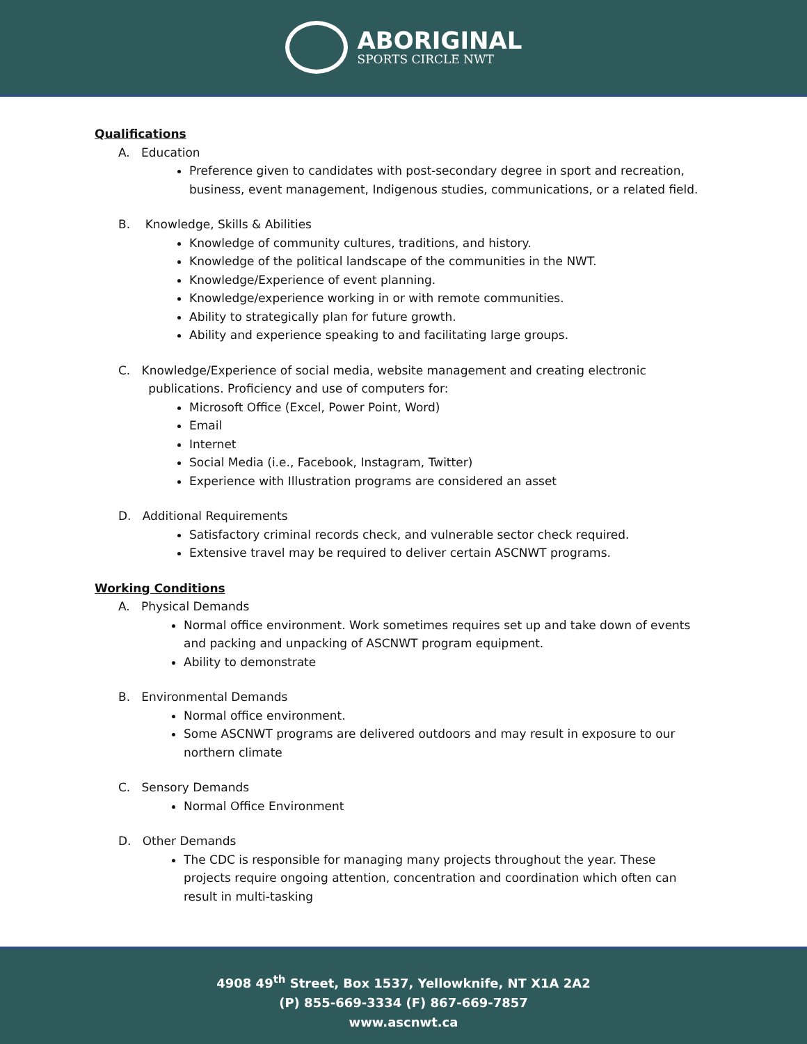ABORIGINAL
SPORTS CIRCLE NWT
Qualifications
A. Education
Preference given to candidates with post-secondary degree in sport and recreation, business, event management, Indigenous studies, communications, or a related field.
B. Knowledge, Skills & Abilities
Knowledge of community cultures, traditions, and history.
Knowledge of the political landscape of the communities in the NWT.
Knowledge/Experience of event planning.
Knowledge/experience working in or with remote communities.
Ability to strategically plan for future growth.
Ability and experience speaking to and facilitating large groups.
C. Knowledge/Experience of social media, website management and creating electronic
publications. Proficiency and use of computers for:
Microsoft Office (Excel, Power Point, Word)
Email
Internet
Social Media (i.e., Facebook, Instagram, Twitter)
Experience with Illustration programs are considered an asset
D. Additional Requirements
Satisfactory criminal records check, and vulnerable sector check required.
Extensive travel may be required to deliver certain ASCNWT programs.
Working Conditions
A. Physical Demands
Normal office environment. Work sometimes requires set up and take down of events and packing and unpacking of ASCNWT program equipment.
Ability to demonstrate
B. Environmental Demands
Normal office environment.
Some ASCNWT programs are delivered outdoors and may result in exposure to our northern climate
C. Sensory Demands
Normal Office Environment
D. Other Demands
The CDC is responsible for managing many projects throughout the year. These projects require ongoing attention, concentration and coordination which often can result in multi-tasking
4908 49<sup>th</sup> Street, Box 1537, Yellowknife, NT X1A 2A2
(P) 855-669-3334 (F) 867-669-7857
www.ascnwt.ca